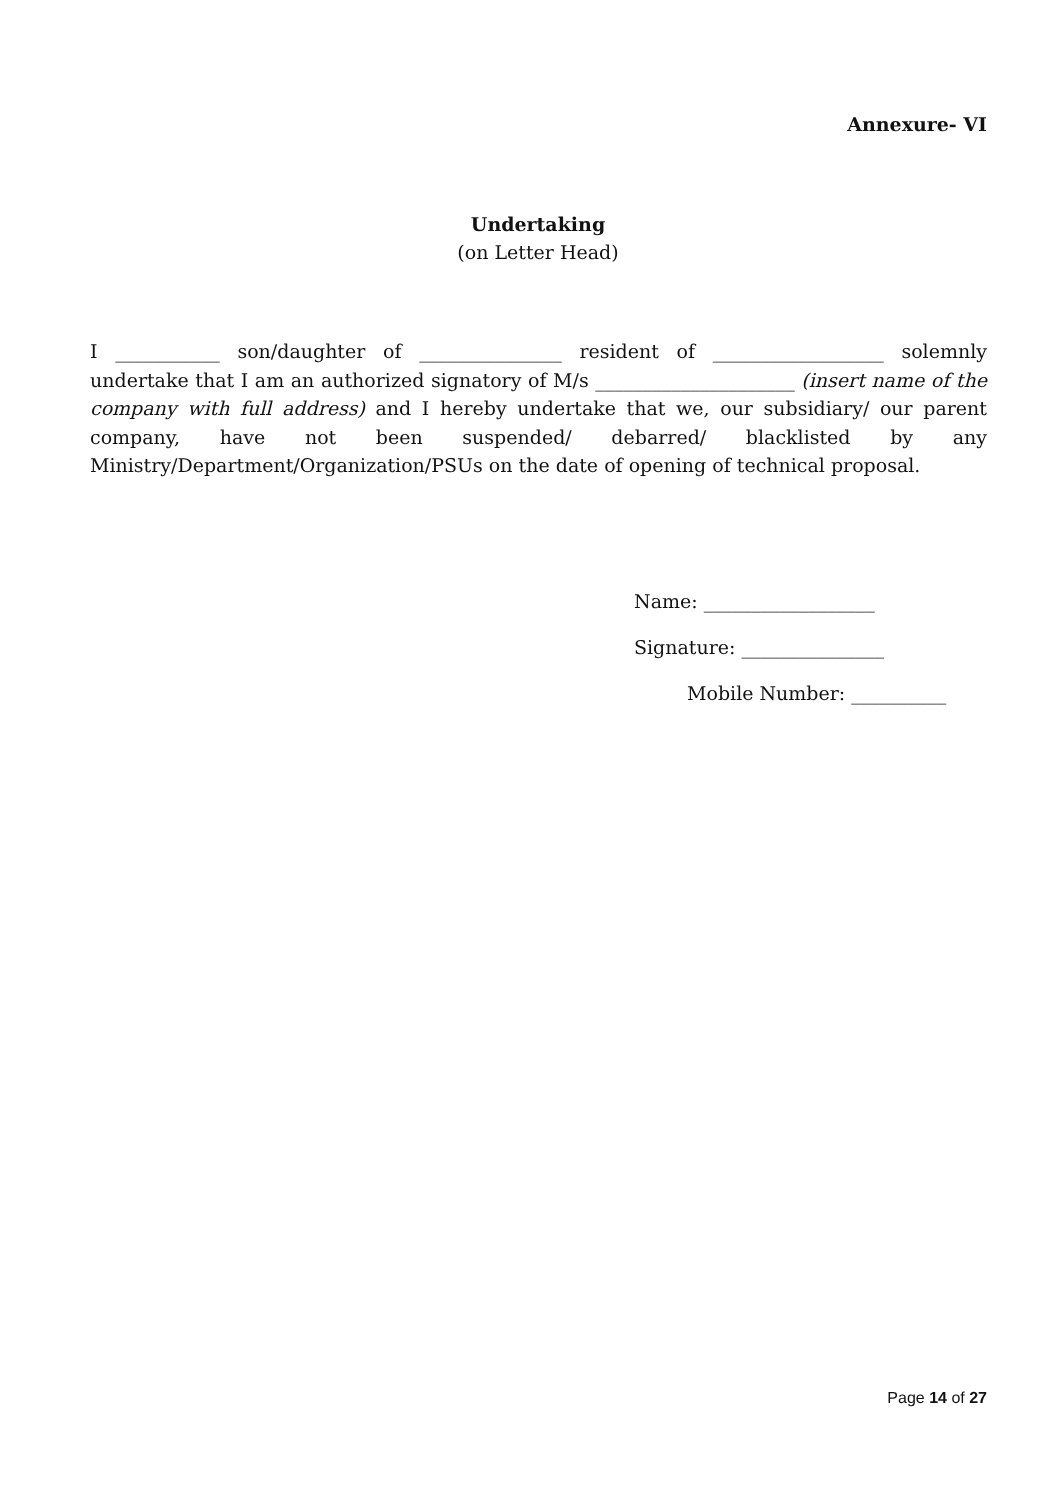Annexure- VI
Undertaking
(on Letter Head)
I ___________ son/daughter of _______________ resident of __________________ solemnly undertake that I am an authorized signatory of M/s _____________________ (insert name of the company with full address) and I hereby undertake that we, our subsidiary/ our parent company, have not been suspended/ debarred/ blacklisted by any Ministry/Department/Organization/PSUs on the date of opening of technical proposal.
Name: __________________
Signature: _______________
Mobile Number: __________
Page 14 of 27